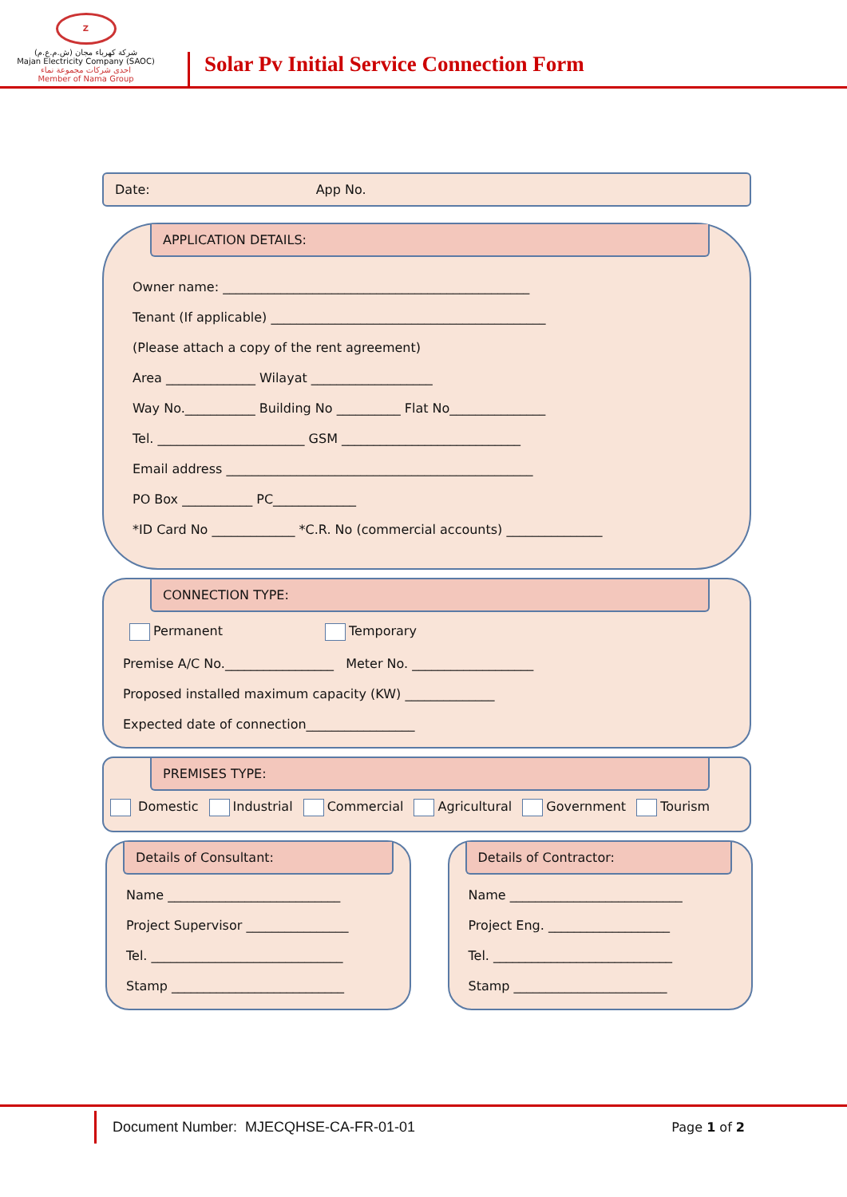Z
شركة كهرباء مجان (ش.م.ع.م)
Majan Electricity Company (SAOC)
احدى شركات مجموعة نماء
Member of Nama Group
Solar Pv Initial Service Connection Form
Date: App No.
APPLICATION DETAILS:
Owner name: ________________________________________________
Tenant (If applicable) ___________________________________________
(Please attach a copy of the rent agreement)
Area ______________ Wilayat ___________________
Way No.___________ Building No __________ Flat No_______________
Tel. _______________________ GSM ____________________________
Email address ________________________________________________
PO Box ___________ PC_____________
*ID Card No _____________ *C.R. No (commercial accounts) _______________
CONNECTION TYPE:
Permanent Temporary
Premise A/C No._________________ Meter No. ___________________
Proposed installed maximum capacity (KW) ______________
Expected date of connection_________________
PREMISES TYPE:
Domestic Industrial Commercial Agricultural Government Tourism
Details of Consultant:
Name ___________________________
Project Supervisor ________________
Tel. ______________________________
Stamp ___________________________
Details of Contractor:
Name ___________________________
Project Eng. ___________________
Tel. ____________________________
Stamp ________________________
Document Number: MJECQHSE-CA-FR-01-01
Page 1 of 2